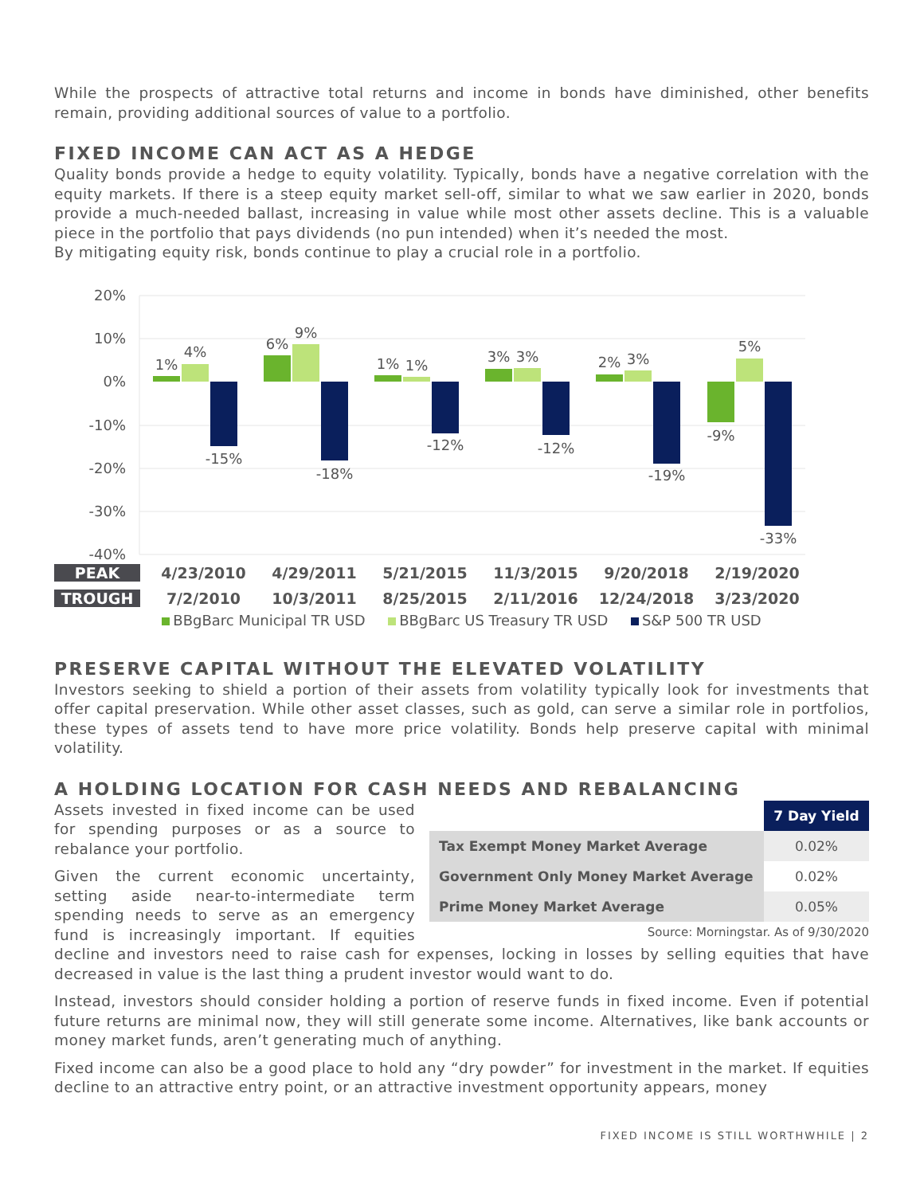While the prospects of attractive total returns and income in bonds have diminished, other benefits remain, providing additional sources of value to a portfolio.
FIXED INCOME CAN ACT AS A HEDGE
Quality bonds provide a hedge to equity volatility. Typically, bonds have a negative correlation with the equity markets. If there is a steep equity market sell-off, similar to what we saw earlier in 2020, bonds provide a much-needed ballast, increasing in value while most other assets decline. This is a valuable piece in the portfolio that pays dividends (no pun intended) when it’s needed the most.
By mitigating equity risk, bonds continue to play a crucial role in a portfolio.
20%
10%
0%
-10%
-20%
-30%
-40%
1%
4%
-15%
6%
9%
-18%
1%
1%
-12%
3%
3%
-12%
2%
3%
-19%
-9%
5%
-33%
PEAK 4/23/2010 4/29/2011 5/21/2015 11/3/2015 9/20/2018 2/19/2020
TROUGH 7/2/2010 10/3/2011 8/25/2015 2/11/2016 12/24/2018 3/23/2020
BBgBarc Municipal TR USD BBgBarc US Treasury TR USD S&P 500 TR USD
PRESERVE CAPITAL WITHOUT THE ELEVATED VOLATILITY
Investors seeking to shield a portion of their assets from volatility typically look for investments that offer capital preservation. While other asset classes, such as gold, can serve a similar role in portfolios, these types of assets tend to have more price volatility. Bonds help preserve capital with minimal volatility.
A HOLDING LOCATION FOR CASH NEEDS AND REBALANCING
| | 7 Day Yield |
| --- | --- |
| Tax Exempt Money Market Average | 0.02% |
| Government Only Money Market Average | 0.02% |
| Prime Money Market Average | 0.05% |
Source: Morningstar. As of 9/30/2020
Assets invested in fixed income can be used for spending purposes or as a source to rebalance your portfolio.
Given the current economic uncertainty, setting aside near-to-intermediate term spending needs to serve as an emergency fund is increasingly important. If equities decline and investors need to raise cash for expenses, locking in losses by selling equities that have decreased in value is the last thing a prudent investor would want to do.
Instead, investors should consider holding a portion of reserve funds in fixed income. Even if potential future returns are minimal now, they will still generate some income. Alternatives, like bank accounts or money market funds, aren’t generating much of anything.
Fixed income can also be a good place to hold any “dry powder” for investment in the market. If equities decline to an attractive entry point, or an attractive investment opportunity appears, money
FIXED INCOME IS STILL WORTHWHILE | 2